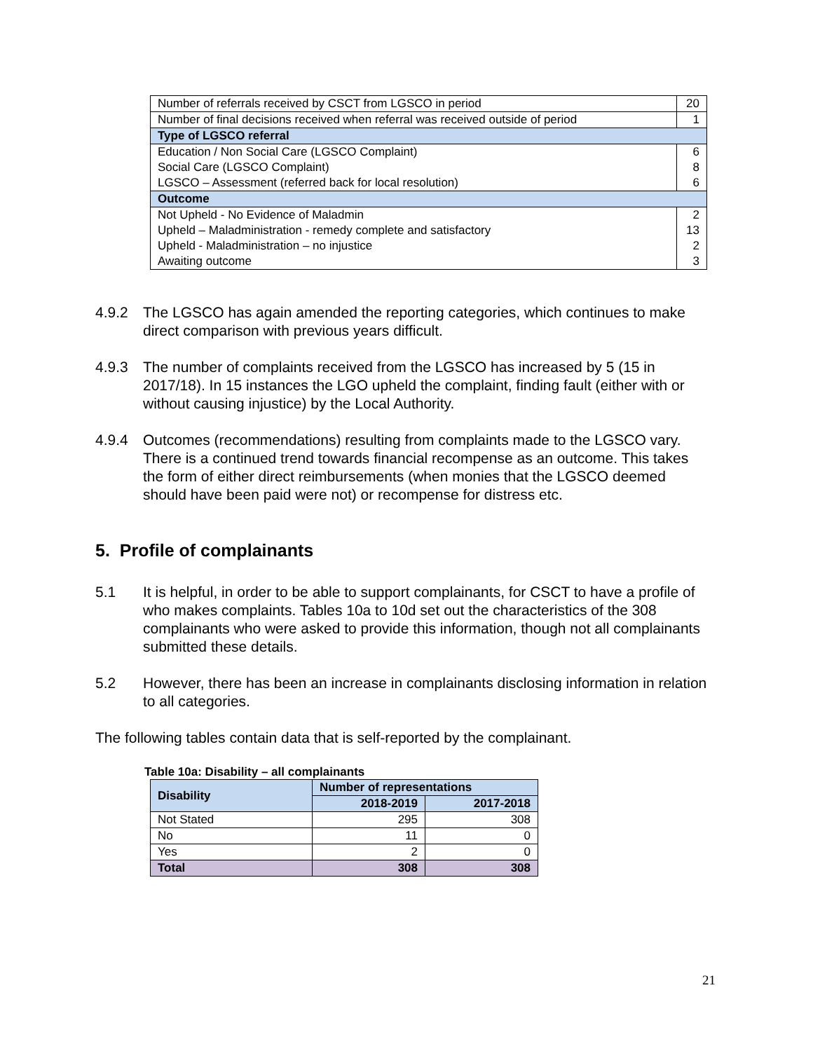| Number of referrals received by CSCT from LGSCO in period | 20 |
| Number of final decisions received when referral was received outside of period | 1 |
| Type of LGSCO referral | |
| Education / Non Social Care (LGSCO Complaint) | 6 |
| Social Care (LGSCO Complaint) | 8 |
| LGSCO – Assessment (referred back for local resolution) | 6 |
| Outcome | |
| Not Upheld - No Evidence of Maladmin | 2 |
| Upheld – Maladministration - remedy complete and satisfactory | 13 |
| Upheld - Maladministration – no injustice | 2 |
| Awaiting outcome | 3 |
4.9.2 The LGSCO has again amended the reporting categories, which continues to make direct comparison with previous years difficult.
4.9.3 The number of complaints received from the LGSCO has increased by 5 (15 in 2017/18). In 15 instances the LGO upheld the complaint, finding fault (either with or without causing injustice) by the Local Authority.
4.9.4 Outcomes (recommendations) resulting from complaints made to the LGSCO vary. There is a continued trend towards financial recompense as an outcome. This takes the form of either direct reimbursements (when monies that the LGSCO deemed should have been paid were not) or recompense for distress etc.
5. Profile of complainants
5.1 It is helpful, in order to be able to support complainants, for CSCT to have a profile of who makes complaints. Tables 10a to 10d set out the characteristics of the 308 complainants who were asked to provide this information, though not all complainants submitted these details.
5.2 However, there has been an increase in complainants disclosing information in relation to all categories.
The following tables contain data that is self-reported by the complainant.
Table 10a: Disability – all complainants
| Disability | Number of representations | |
| --- | --- | --- |
| | 2018-2019 | 2017-2018 |
| Not Stated | 295 | 308 |
| No | 11 | 0 |
| Yes | 2 | 0 |
| Total | 308 | 308 |
21